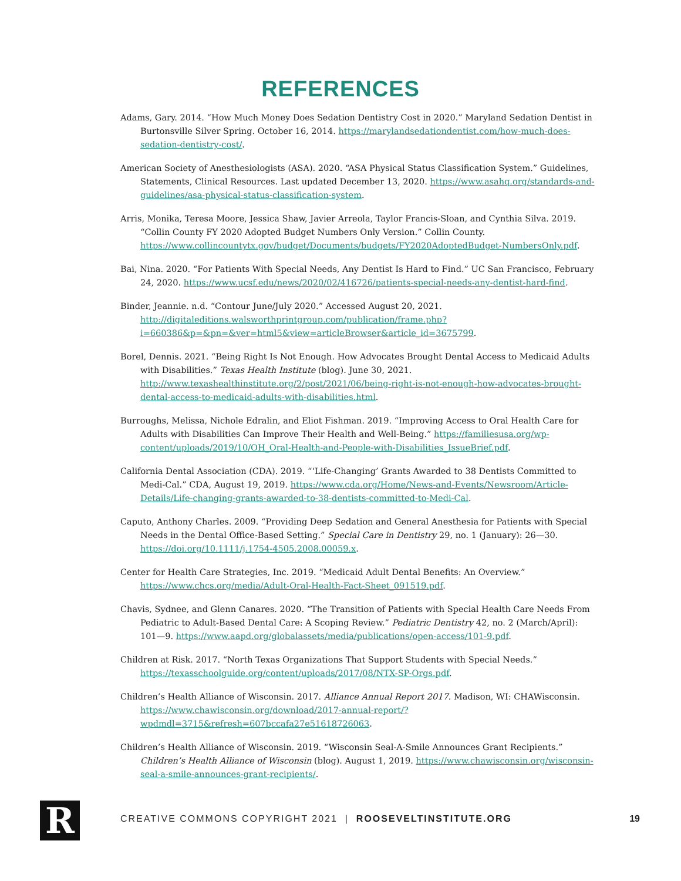REFERENCES
Adams, Gary. 2014. “How Much Money Does Sedation Dentistry Cost in 2020.” Maryland Sedation Dentist in Burtonsville Silver Spring. October 16, 2014. https://marylandsedationdentist.com/how-much-does-sedation-dentistry-cost/.
American Society of Anesthesiologists (ASA). 2020. “ASA Physical Status Classification System.” Guidelines, Statements, Clinical Resources. Last updated December 13, 2020. https://www.asahq.org/standards-and-guidelines/asa-physical-status-classification-system.
Arris, Monika, Teresa Moore, Jessica Shaw, Javier Arreola, Taylor Francis-Sloan, and Cynthia Silva. 2019. “Collin County FY 2020 Adopted Budget Numbers Only Version.” Collin County. https://www.collincountytx.gov/budget/Documents/budgets/FY2020AdoptedBudget-NumbersOnly.pdf.
Bai, Nina. 2020. “For Patients With Special Needs, Any Dentist Is Hard to Find.” UC San Francisco, February 24, 2020. https://www.ucsf.edu/news/2020/02/416726/patients-special-needs-any-dentist-hard-find.
Binder, Jeannie. n.d. “Contour June/July 2020.” Accessed August 20, 2021. http://digitaleditions.walsworthprintgroup.com/publication/frame.php?i=660386&p=&pn=&ver=html5&view=articleBrowser&article_id=3675799.
Borel, Dennis. 2021. “Being Right Is Not Enough. How Advocates Brought Dental Access to Medicaid Adults with Disabilities.” Texas Health Institute (blog). June 30, 2021. http://www.texashealthinstitute.org/2/post/2021/06/being-right-is-not-enough-how-advocates-brought-dental-access-to-medicaid-adults-with-disabilities.html.
Burroughs, Melissa, Nichole Edralin, and Eliot Fishman. 2019. “Improving Access to Oral Health Care for Adults with Disabilities Can Improve Their Health and Well-Being.” https://familiesusa.org/wp-content/uploads/2019/10/OH_Oral-Health-and-People-with-Disabilities_IssueBrief.pdf.
California Dental Association (CDA). 2019. “‘Life-Changing’ Grants Awarded to 38 Dentists Committed to Medi-Cal.” CDA, August 19, 2019. https://www.cda.org/Home/News-and-Events/Newsroom/Article-Details/Life-changing-grants-awarded-to-38-dentists-committed-to-Medi-Cal.
Caputo, Anthony Charles. 2009. “Providing Deep Sedation and General Anesthesia for Patients with Special Needs in the Dental Office-Based Setting.” Special Care in Dentistry 29, no. 1 (January): 26—30. https://doi.org/10.1111/j.1754-4505.2008.00059.x.
Center for Health Care Strategies, Inc. 2019. “Medicaid Adult Dental Benefits: An Overview.” https://www.chcs.org/media/Adult-Oral-Health-Fact-Sheet_091519.pdf.
Chavis, Sydnee, and Glenn Canares. 2020. “The Transition of Patients with Special Health Care Needs From Pediatric to Adult-Based Dental Care: A Scoping Review.” Pediatric Dentistry 42, no. 2 (March/April): 101—9. https://www.aapd.org/globalassets/media/publications/open-access/101-9.pdf.
Children at Risk. 2017. “North Texas Organizations That Support Students with Special Needs.” https://texasschoolguide.org/content/uploads/2017/08/NTX-SP-Orgs.pdf.
Children’s Health Alliance of Wisconsin. 2017. Alliance Annual Report 2017. Madison, WI: CHAWisconsin. https://www.chawisconsin.org/download/2017-annual-report/?wpdmdl=3715&refresh=607bccafa27e51618726063.
Children’s Health Alliance of Wisconsin. 2019. “Wisconsin Seal-A-Smile Announces Grant Recipients.” Children’s Health Alliance of Wisconsin (blog). August 1, 2019. https://www.chawisconsin.org/wisconsin-seal-a-smile-announces-grant-recipients/.
R
CREATIVE COMMONS COPYRIGHT 2021 | ROOSEVELTINSTITUTE.ORG
19